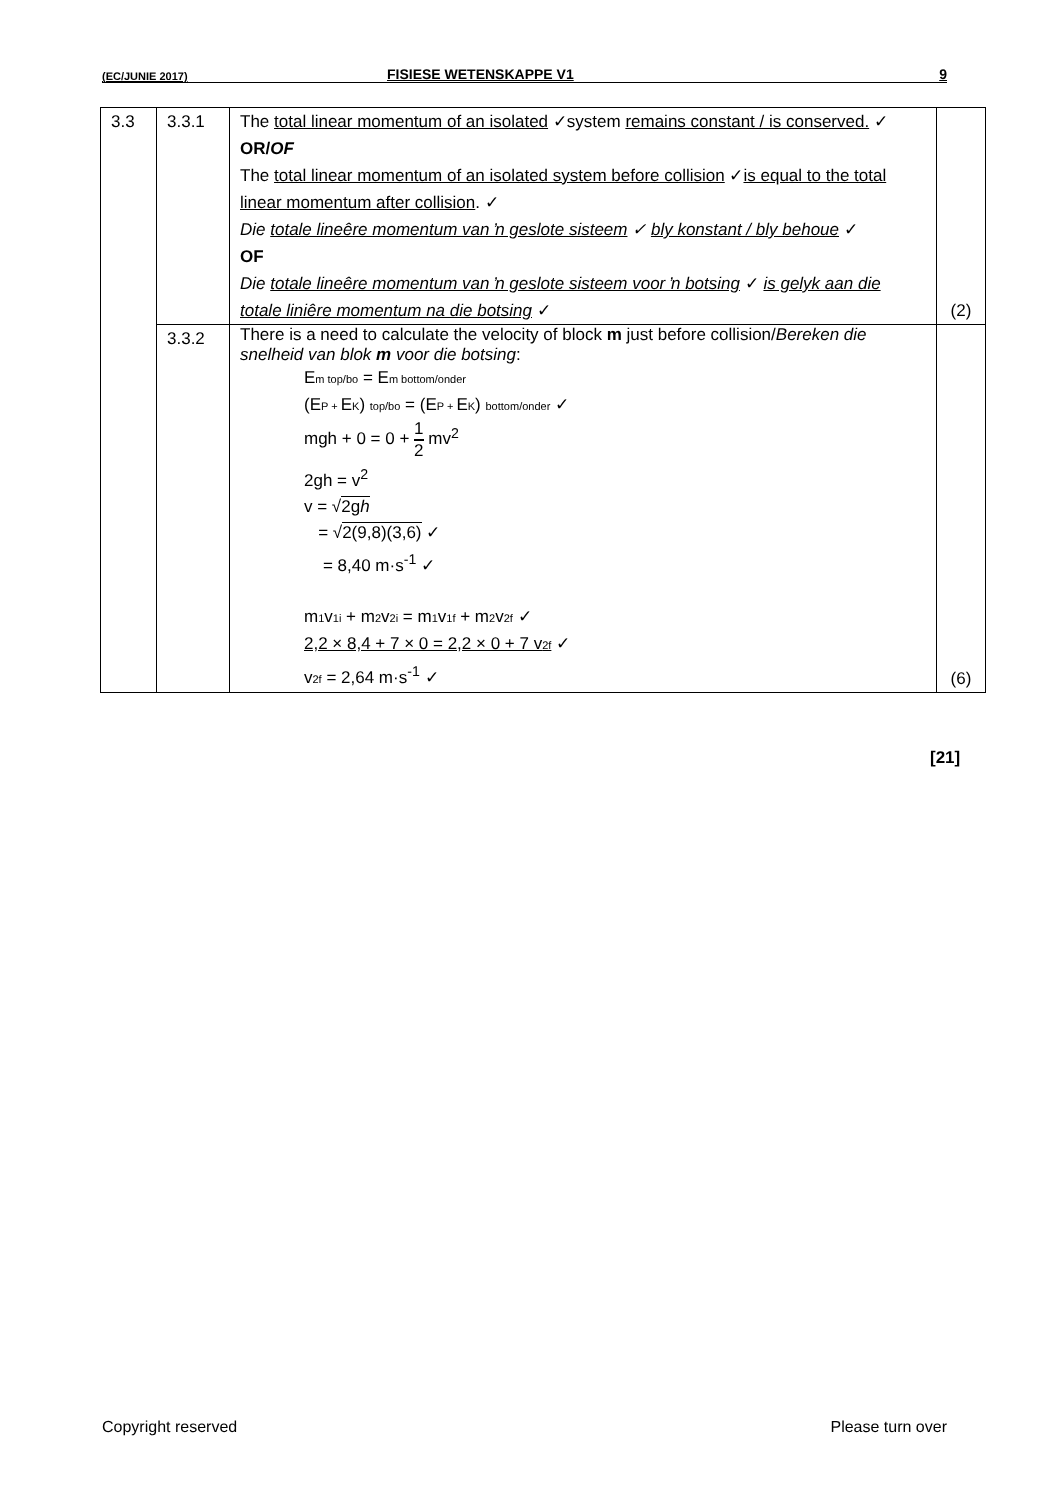(EC/JUNIE 2017)
FISIESE WETENSKAPPE V1 9
| 3.3 | 3.3.1 | The total linear momentum of an isolated ✓system remains constant / is conserved. ✓ OR/ OF The total linear momentum of an isolated system before collision ✓ is equal to the total linear momentum after collision . ✓ Die totale lineêre momentum van ŉ geslote sisteem ✓ bly konstant / bly behoue ✓ OF Die totale lineêre momentum van ŉ geslote sisteem voor ŉ botsing ✓ is gelyk aan die totale liniêre momentum na die botsing ✓ | (2) |
| | 3.3.2 | There is a need to calculate the velocity of block m just before collision/ Bereken die snelheid van blok m voor die botsing : E<sub>m top/bo</sub> = E<sub>m bottom/onder</sub> (E<sub>P +</sub>E<sub>K</sub>) <sub>top/bo</sub> = (E<sub>P +</sub>E<sub>K</sub>) <sub>bottom/onder</sub> ✓ mgh + 0 = 0 + 1 2 mv<sup>2</sup> 2gh = v<sup>2</sup> v = √ 2g h = √ 2(9,8)(3,6) ✓ = 8,40 m·s<sup>-1</sup> ✓ m<sub>1</sub>v<sub>1i</sub> + m<sub>2</sub>v<sub>2i</sub> = m<sub>1</sub>v<sub>1f</sub> + m<sub>2</sub>v<sub>2f</sub> ✓ 2,2 × 8,4 + 7 × 0 = 2,2 × 0 + 7 v<sub>2f</sub> ✓ v<sub>2f</sub> = 2,64 m·s<sup>-1</sup> ✓ | (6) |
[21]
Copyright reserved Please turn over